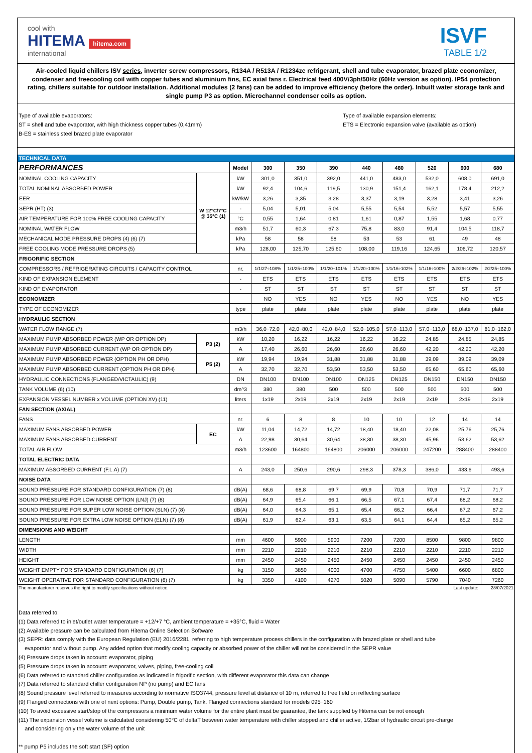cool with
HITEMA hitema.com
international
ISVF
TABLE 1/2
Air-cooled liquid chillers ISV series, inverter screw compressors, R134A / R513A / R1234ze refrigerant, shell and tube evaporator, brazed plate economizer, condenser and freecooling coil with copper tubes and aluminium fins, EC axial fans r. Electrical feed 400V/3ph/50Hz (60Hz version as option). IP54 protection rating, chillers suitable for outdoor installation. Additional modules (2 fans) can be added to improve efficiency (before the order). Inbuilt water storage tank and single pump P3 as option. Microchannel condenser coils as option.
Type of available evaporators:
ST = shell and tube evaporator, with high thickness copper tubes (0,41mm)
B-ES = stainless steel brazed plate evaporator
Type of available expansion elements:
ETS = Electronic expansion valve (available as option)
TECHNICAL DATA
| PERFORMANCES | | Model | 300 | 350 | 390 | 440 | 480 | 520 | 600 | 680 |
| NOMINAL COOLING CAPACITY | W 12°C/7°C @ 35°C (1) | kW | 301,0 | 351,0 | 392,0 | 441,0 | 483,0 | 532,0 | 608,0 | 691,0 |
| TOTAL NOMINAL ABSORBED POWER | | kW | 92,4 | 104,6 | 119,5 | 130,9 | 151,4 | 162,1 | 178,4 | 212,2 |
| EER | | kW/kW | 3,26 | 3,35 | 3,28 | 3,37 | 3,19 | 3,28 | 3,41 | 3,26 |
| SEPR (HT) (3) | | - | 5,04 | 5,01 | 5,04 | 5,55 | 5,54 | 5,52 | 5,57 | 5,55 |
| AIR TEMPERATURE FOR 100% FREE COOLING CAPACITY | | °C | 0,55 | 1,64 | 0,81 | 1,61 | 0,87 | 1,55 | 1,68 | 0,77 |
| NOMINAL WATER FLOW | | m3/h | 51,7 | 60,3 | 67,3 | 75,8 | 83,0 | 91,4 | 104,5 | 118,7 |
| MECHANICAL MODE PRESSURE DROPS (4) (6) (7) | | kPa | 58 | 58 | 58 | 53 | 53 | 61 | 49 | 48 |
| FREE COOLING MODE PRESSURE DROPS (5) | | kPa | 128,00 | 125,70 | 125,60 | 108,00 | 119,16 | 124,65 | 106,72 | 120,57 |
| FRIGORIFIC SECTION | | | | | | | | | | |
| COMPRESSORS / REFRIGERATING CIRCUITS / CAPACITY CONTROL | | nr. | 1/1/27÷108% | 1/1/25÷100% | 1/1/20÷101% | 1/1/20÷100% | 1/1/16÷102% | 1/1/16÷100% | 2/2/26÷102% | 2/2/25÷100% |
| KIND OF EXPANSION ELEMENT | | - | ETS | ETS | ETS | ETS | ETS | ETS | ETS | ETS |
| KIND OF EVAPORATOR | | - | ST | ST | ST | ST | ST | ST | ST | ST |
| ECONOMIZER | | | NO | YES | NO | YES | NO | YES | NO | YES |
| TYPE OF ECONOMIZER | | type | plate | plate | plate | plate | plate | plate | plate | plate |
| HYDRAULIC SECTION | | | | | | | | | | |
| WATER FLOW RANGE (7) | | m3/h | 36,0÷72,0 | 42,0÷80,0 | 42,0÷84,0 | 52,0÷105,0 | 57,0÷113,0 | 57,0÷113,0 | 68,0÷137,0 | 81,0÷162,0 |
| MAXIMUM PUMP ABSORBED POWER (WP OR OPTION DP) | P3 (2) | kW | 10,20 | 16,22 | 16,22 | 16,22 | 16,22 | 24,85 | 24,85 | 24,85 |
| MAXIMUM PUMP ABSORBED CURRENT (WP OR OPTION DP) | | A | 17,40 | 26,60 | 26,60 | 26,60 | 26,60 | 42,20 | 42,20 | 42,20 |
| MAXIMUM PUMP ABSORBED POWER (OPTION PH OR DPH) | P5 (2) | kW | 19,94 | 19,94 | 31,88 | 31,88 | 31,88 | 39,09 | 39,09 | 39,09 |
| MAXIMUM PUMP ABSORBED CURRENT (OPTION PH OR DPH) | | A | 32,70 | 32,70 | 53,50 | 53,50 | 53,50 | 65,60 | 65,60 | 65,60 |
| HYDRAULIC CONNECTIONS (FLANGED/VICTAULIC) (9) | | DN | DN100 | DN100 | DN100 | DN125 | DN125 | DN150 | DN150 | DN150 |
| TANK VOLUME (6) (10) | | dm^3 | 380 | 380 | 500 | 500 | 500 | 500 | 500 | 500 |
| EXPANSION VESSEL NUMBER x VOLUME (OPTION XV) (11) | | liters | 1x19 | 2x19 | 2x19 | 2x19 | 2x19 | 2x19 | 2x19 | 2x19 |
| FAN SECTION (AXIAL) | | | | | | | | | | |
| FANS | | nr. | 6 | 8 | 8 | 10 | 10 | 12 | 14 | 14 |
| MAXIMUM FANS ABSORBED POWER | EC | kW | 11,04 | 14,72 | 14,72 | 18,40 | 18,40 | 22,08 | 25,76 | 25,76 |
| MAXIMUM FANS ABSORBED CURRENT | | A | 22,98 | 30,64 | 30,64 | 38,30 | 38,30 | 45,96 | 53,62 | 53,62 |
| TOTAL AIR FLOW | | m3/h | 123600 | 164800 | 164800 | 206000 | 206000 | 247200 | 288400 | 288400 |
| TOTAL ELECTRIC DATA | | | | | | | | | | |
| MAXIMUM ABSORBED CURRENT (F.L.A) (7) | | A | 243,0 | 250,6 | 290,6 | 298,3 | 378,3 | 386,0 | 433,6 | 493,6 |
| NOISE DATA | | | | | | | | | | |
| SOUND PRESSURE FOR STANDARD CONFIGURATION (7) (8) | | dB(A) | 68,6 | 68,8 | 69,7 | 69,9 | 70,8 | 70,9 | 71,7 | 71,7 |
| SOUND PRESSURE FOR LOW NOISE OPTION (LNJ) (7) (8) | | dB(A) | 64,9 | 65,4 | 66,1 | 66,5 | 67,1 | 67,4 | 68,2 | 68,2 |
| SOUND PRESSURE FOR SUPER LOW NOISE OPTION (SLN) (7) (8) | | dB(A) | 64,0 | 64,3 | 65,1 | 65,4 | 66,2 | 66,4 | 67,2 | 67,2 |
| SOUND PRESSURE FOR EXTRA LOW NOISE OPTION (ELN) (7) (8) | | dB(A) | 61,9 | 62,4 | 63,1 | 63,5 | 64,1 | 64,4 | 65,2 | 65,2 |
| DIMENSIONS AND WEIGHT | | | | | | | | | | |
| LENGTH | | mm | 4600 | 5900 | 5900 | 7200 | 7200 | 8500 | 9800 | 9800 |
| WIDTH | | mm | 2210 | 2210 | 2210 | 2210 | 2210 | 2210 | 2210 | 2210 |
| HEIGHT | | mm | 2450 | 2450 | 2450 | 2450 | 2450 | 2450 | 2450 | 2450 |
| WEIGHT EMPTY FOR STANDARD CONFIGURATION (6) (7) | | kg | 3150 | 3850 | 4000 | 4700 | 4750 | 5400 | 6600 | 6800 |
| WEIGHT OPERATIVE FOR STANDARD CONFIGURATION (6) (7) | | kg | 3350 | 4100 | 4270 | 5020 | 5090 | 5790 | 7040 | 7260 |
The manufacturer reserves the right to modify specifications without notice. Last update: 28/07/2021
Data referred to:
(1) Data referred to inlet/outlet water temperature = +12/+7 °C, ambient temperature = +35°C, fluid = Water
(2) Available pressure can be calculated from Hitema Online Selection Software
(3) SEPR: data comply with the European Regulation (EU) 2016/2281, referring to high temperature process chillers in the configuration with brazed plate or shell and tube
evaporator and without pump. Any added option that modify cooling capacity or absorbed power of the chiller will not be considered in the SEPR value
(4) Pressure drops taken in account: evaporator, piping
(5) Pressure drops taken in account: evaporator, valves, piping, free-cooling coil
(6) Data referred to standard chiller configuration as indicated in frigorific section, with different evaporator this data can change
(7) Data referred to standard chiller configuration NP (no pump) and EC fans
(8) Sound pressure level referred to measures according to normative ISO3744, pressure level at distance of 10 m, referred to free field on reflecting surface
(9) Flanged connections with one of next options: Pump, Double pump, Tank. Flanged connections standard for models 095÷160
(10) To avoid excessive start/stop of the compressors a minimum water volume for the entire plant must be guarantee, the tank supplied by Hitema can be not enough
(11) The expansion vessel volume is calculated considering 50°C of deltaT between water temperature with chiller stopped and chiller active, 1/2bar of hydraulic circuit pre-charge
and considering only the water volume of the unit
** pump P5 includes the soft start (SF) option